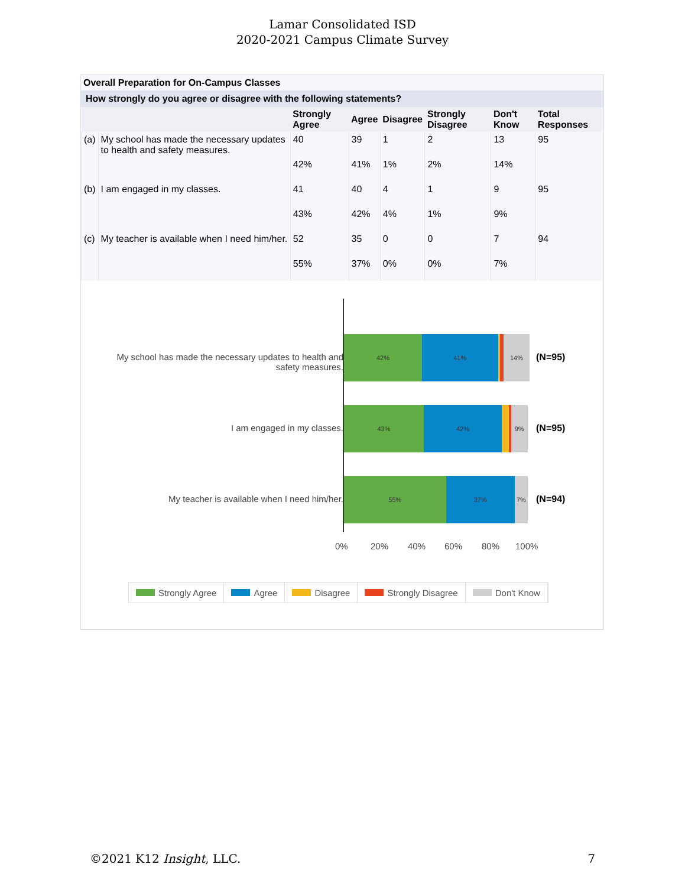Lamar Consolidated ISD
2020-2021 Campus Climate Survey
Overall Preparation for On-Campus Classes
How strongly do you agree or disagree with the following statements?
| | | Strongly Agree | Agree | Disagree | Strongly Disagree | Don't Know | Total Responses |
| --- | --- | --- | --- | --- | --- | --- | --- |
| (a) | My school has made the necessary updates to health and safety measures. | 40 | 39 | 1 | 2 | 13 | 95 |
| | | 42% | 41% | 1% | 2% | 14% | |
| (b) | I am engaged in my classes. | 41 | 40 | 4 | 1 | 9 | 95 |
| | | 43% | 42% | 4% | 1% | 9% | |
| (c) | My teacher is available when I need him/her. | 52 | 35 | 0 | 0 | 7 | 94 |
| | | 55% | 37% | 0% | 0% | 7% | |
My school has made the necessary updates to health and safety measures.
42% 41% 14%
(N=95)
I am engaged in my classes.
43% 42% 9%
(N=95)
My teacher is available when I need him/her.
55% 37% 7%
(N=94)
0% 20% 40% 60% 80% 100%
Strongly Agree Agree Disagree Strongly Disagree Don't Know
©2021 K12 Insight, LLC. 7